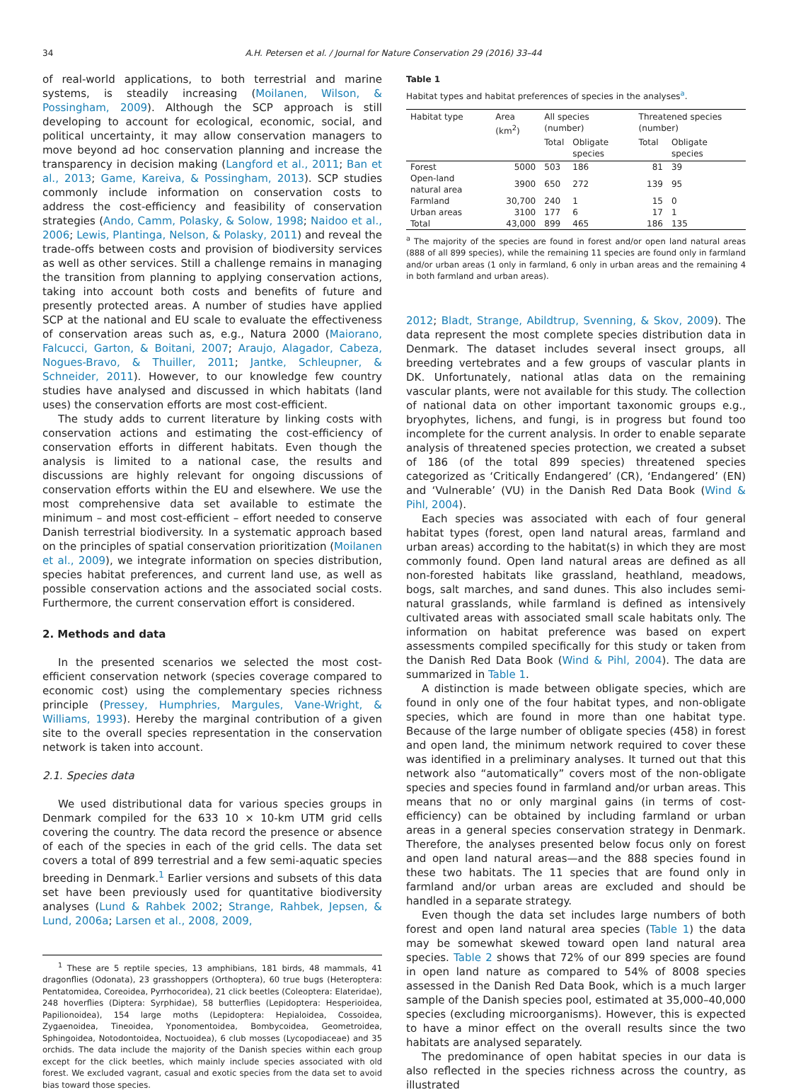34
A.H. Petersen et al. / Journal for Nature Conservation 29 (2016) 33–44
of real-world applications, to both terrestrial and marine systems, is steadily increasing (Moilanen, Wilson, & Possingham, 2009). Although the SCP approach is still developing to account for ecological, economic, social, and political uncertainty, it may allow conservation managers to move beyond ad hoc conservation planning and increase the transparency in decision making (Langford et al., 2011; Ban et al., 2013; Game, Kareiva, & Possingham, 2013). SCP studies commonly include information on conservation costs to address the cost-efficiency and feasibility of conservation strategies (Ando, Camm, Polasky, & Solow, 1998; Naidoo et al., 2006; Lewis, Plantinga, Nelson, & Polasky, 2011) and reveal the trade-offs between costs and provision of biodiversity services as well as other services. Still a challenge remains in managing the transition from planning to applying conservation actions, taking into account both costs and benefits of future and presently protected areas. A number of studies have applied SCP at the national and EU scale to evaluate the effectiveness of conservation areas such as, e.g., Natura 2000 (Maiorano, Falcucci, Garton, & Boitani, 2007; Araujo, Alagador, Cabeza, Nogues-Bravo, & Thuiller, 2011; Jantke, Schleupner, & Schneider, 2011). However, to our knowledge few country studies have analysed and discussed in which habitats (land uses) the conservation efforts are most cost-efficient.
The study adds to current literature by linking costs with conservation actions and estimating the cost-efficiency of conservation efforts in different habitats. Even though the analysis is limited to a national case, the results and discussions are highly relevant for ongoing discussions of conservation efforts within the EU and elsewhere. We use the most comprehensive data set available to estimate the minimum – and most cost-efficient – effort needed to conserve Danish terrestrial biodiversity. In a systematic approach based on the principles of spatial conservation prioritization (Moilanen et al., 2009), we integrate information on species distribution, species habitat preferences, and current land use, as well as possible conservation actions and the associated social costs. Furthermore, the current conservation effort is considered.
2. Methods and data
In the presented scenarios we selected the most cost-efficient conservation network (species coverage compared to economic cost) using the complementary species richness principle (Pressey, Humphries, Margules, Vane-Wright, & Williams, 1993). Hereby the marginal contribution of a given site to the overall species representation in the conservation network is taken into account.
2.1. Species data
We used distributional data for various species groups in Denmark compiled for the 633 10 × 10-km UTM grid cells covering the country. The data record the presence or absence of each of the species in each of the grid cells. The data set covers a total of 899 terrestrial and a few semi-aquatic species breeding in Denmark.<sup>1</sup> Earlier versions and subsets of this data set have been previously used for quantitative biodiversity analyses (Lund & Rahbek 2002; Strange, Rahbek, Jepsen, & Lund, 2006a; Larsen et al., 2008, 2009,
<sup>1</sup> These are 5 reptile species, 13 amphibians, 181 birds, 48 mammals, 41 dragonflies (Odonata), 23 grasshoppers (Orthoptera), 60 true bugs (Heteroptera: Pentatomidea, Coreoidea, Pyrrhocoridea), 21 click beetles (Coleoptera: Elateridae), 248 hoverflies (Diptera: Syrphidae), 58 butterflies (Lepidoptera: Hesperioidea, Papilionoidea), 154 large moths (Lepidoptera: Hepialoidea, Cossoidea, Zygaenoidea, Tineoidea, Yponomentoidea, Bombycoidea, Geometroidea, Sphingoidea, Notodontoidea, Noctuoidea), 6 club mosses (Lycopodiaceae) and 35 orchids. The data include the majority of the Danish species within each group except for the click beetles, which mainly include species associated with old forest. We excluded vagrant, casual and exotic species from the data set to avoid bias toward those species.
Table 1
Habitat types and habitat preferences of species in the analyses<sup>a</sup>.
| Habitat type | Area (km<sup>2</sup>) | All species (number) | | Threatened species (number) | |
| --- | --- | --- | --- | --- | --- |
| | | Total | Obligate species | Total | Obligate species |
| Forest | 5000 | 503 | 186 | 81 | 39 |
| Open-land natural area | 3900 | 650 | 272 | 139 | 95 |
| Farmland | 30,700 | 240 | 1 | 15 | 0 |
| Urban areas | 3100 | 177 | 6 | 17 | 1 |
| Total | 43,000 | 899 | 465 | 186 | 135 |
<sup>a</sup> The majority of the species are found in forest and/or open land natural areas (888 of all 899 species), while the remaining 11 species are found only in farmland and/or urban areas (1 only in farmland, 6 only in urban areas and the remaining 4 in both farmland and urban areas).
2012; Bladt, Strange, Abildtrup, Svenning, & Skov, 2009). The data represent the most complete species distribution data in Denmark. The dataset includes several insect groups, all breeding vertebrates and a few groups of vascular plants in DK. Unfortunately, national atlas data on the remaining vascular plants, were not available for this study. The collection of national data on other important taxonomic groups e.g., bryophytes, lichens, and fungi, is in progress but found too incomplete for the current analysis. In order to enable separate analysis of threatened species protection, we created a subset of 186 (of the total 899 species) threatened species categorized as ‘Critically Endangered’ (CR), ‘Endangered’ (EN) and ‘Vulnerable’ (VU) in the Danish Red Data Book (Wind & Pihl, 2004).
Each species was associated with each of four general habitat types (forest, open land natural areas, farmland and urban areas) according to the habitat(s) in which they are most commonly found. Open land natural areas are defined as all non-forested habitats like grassland, heathland, meadows, bogs, salt marches, and sand dunes. This also includes semi-natural grasslands, while farmland is defined as intensively cultivated areas with associated small scale habitats only. The information on habitat preference was based on expert assessments compiled specifically for this study or taken from the Danish Red Data Book (Wind & Pihl, 2004). The data are summarized in Table 1.
A distinction is made between obligate species, which are found in only one of the four habitat types, and non-obligate species, which are found in more than one habitat type. Because of the large number of obligate species (458) in forest and open land, the minimum network required to cover these was identified in a preliminary analyses. It turned out that this network also “automatically” covers most of the non-obligate species and species found in farmland and/or urban areas. This means that no or only marginal gains (in terms of cost-efficiency) can be obtained by including farmland or urban areas in a general species conservation strategy in Denmark. Therefore, the analyses presented below focus only on forest and open land natural areas—and the 888 species found in these two habitats. The 11 species that are found only in farmland and/or urban areas are excluded and should be handled in a separate strategy.
Even though the data set includes large numbers of both forest and open land natural area species (Table 1) the data may be somewhat skewed toward open land natural area species. Table 2 shows that 72% of our 899 species are found in open land nature as compared to 54% of 8008 species assessed in the Danish Red Data Book, which is a much larger sample of the Danish species pool, estimated at 35,000–40,000 species (excluding microorganisms). However, this is expected to have a minor effect on the overall results since the two habitats are analysed separately.
The predominance of open habitat species in our data is also reflected in the species richness across the country, as illustrated